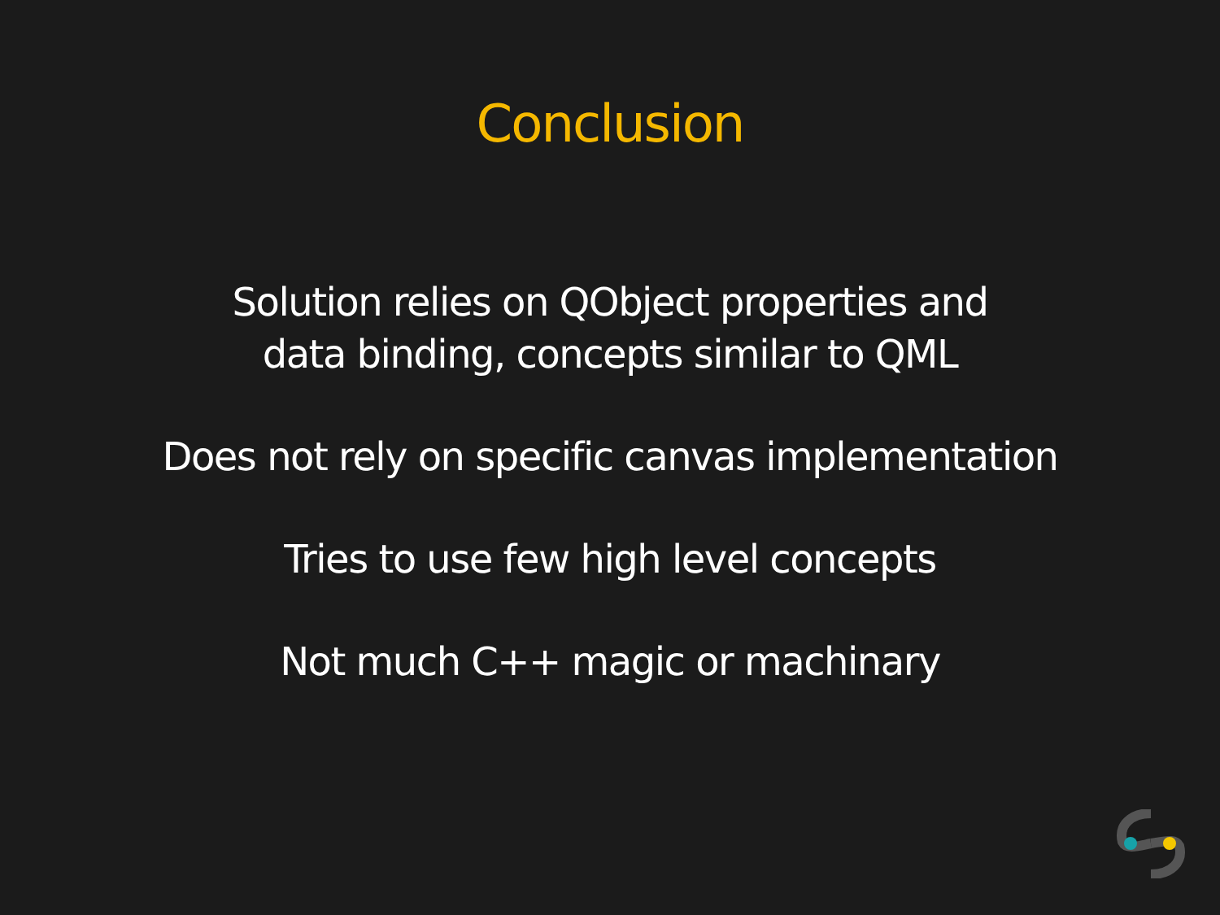Conclusion
Solution relies on QObject properties and
data binding, concepts similar to QML
Does not rely on specific canvas implementation
Tries to use few high level concepts
Not much C++ magic or machinary